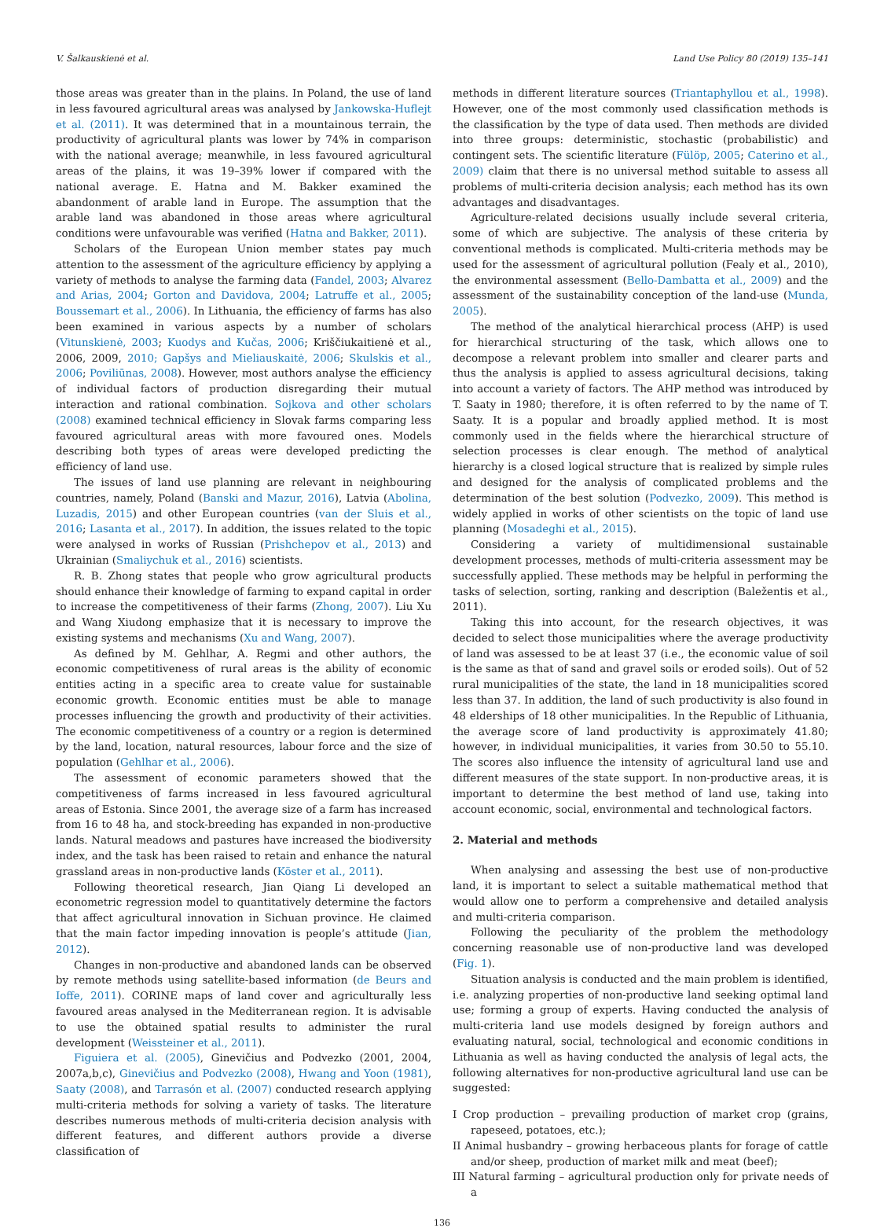V. Šalkauskienė et al. Land Use Policy 80 (2019) 135–141
those areas was greater than in the plains. In Poland, the use of land in less favoured agricultural areas was analysed by Jankowska-Huflejt et al. (2011). It was determined that in a mountainous terrain, the productivity of agricultural plants was lower by 74% in comparison with the national average; meanwhile, in less favoured agricultural areas of the plains, it was 19–39% lower if compared with the national average. E. Hatna and M. Bakker examined the abandonment of arable land in Europe. The assumption that the arable land was abandoned in those areas where agricultural conditions were unfavourable was verified (Hatna and Bakker, 2011).
Scholars of the European Union member states pay much attention to the assessment of the agriculture efficiency by applying a variety of methods to analyse the farming data (Fandel, 2003; Alvarez and Arias, 2004; Gorton and Davidova, 2004; Latruffe et al., 2005; Boussemart et al., 2006). In Lithuania, the efficiency of farms has also been examined in various aspects by a number of scholars (Vitunskienė, 2003; Kuodys and Kučas, 2006; Kriščiukaitienė et al., 2006, 2009, 2010; Gapšys and Mieliauskaitė, 2006; Skulskis et al., 2006; Poviliūnas, 2008). However, most authors analyse the efficiency of individual factors of production disregarding their mutual interaction and rational combination. Sojkova and other scholars (2008) examined technical efficiency in Slovak farms comparing less favoured agricultural areas with more favoured ones. Models describing both types of areas were developed predicting the efficiency of land use.
The issues of land use planning are relevant in neighbouring countries, namely, Poland (Banski and Mazur, 2016), Latvia (Abolina, Luzadis, 2015) and other European countries (van der Sluis et al., 2016; Lasanta et al., 2017). In addition, the issues related to the topic were analysed in works of Russian (Prishchepov et al., 2013) and Ukrainian (Smaliychuk et al., 2016) scientists.
R. B. Zhong states that people who grow agricultural products should enhance their knowledge of farming to expand capital in order to increase the competitiveness of their farms (Zhong, 2007). Liu Xu and Wang Xiudong emphasize that it is necessary to improve the existing systems and mechanisms (Xu and Wang, 2007).
As defined by M. Gehlhar, A. Regmi and other authors, the economic competitiveness of rural areas is the ability of economic entities acting in a specific area to create value for sustainable economic growth. Economic entities must be able to manage processes influencing the growth and productivity of their activities. The economic competitiveness of a country or a region is determined by the land, location, natural resources, labour force and the size of population (Gehlhar et al., 2006).
The assessment of economic parameters showed that the competitiveness of farms increased in less favoured agricultural areas of Estonia. Since 2001, the average size of a farm has increased from 16 to 48 ha, and stock-breeding has expanded in non-productive lands. Natural meadows and pastures have increased the biodiversity index, and the task has been raised to retain and enhance the natural grassland areas in non-productive lands (Köster et al., 2011).
Following theoretical research, Jian Qiang Li developed an econometric regression model to quantitatively determine the factors that affect agricultural innovation in Sichuan province. He claimed that the main factor impeding innovation is people’s attitude (Jian, 2012).
Changes in non-productive and abandoned lands can be observed by remote methods using satellite-based information (de Beurs and Ioffe, 2011). CORINE maps of land cover and agriculturally less favoured areas analysed in the Mediterranean region. It is advisable to use the obtained spatial results to administer the rural development (Weissteiner et al., 2011).
Figuiera et al. (2005), Ginevičius and Podvezko (2001, 2004, 2007a,b,c), Ginevičius and Podvezko (2008), Hwang and Yoon (1981), Saaty (2008), and Tarrasón et al. (2007) conducted research applying multi-criteria methods for solving a variety of tasks. The literature describes numerous methods of multi-criteria decision analysis with different features, and different authors provide a diverse classification of
methods in different literature sources (Triantaphyllou et al., 1998). However, one of the most commonly used classification methods is the classification by the type of data used. Then methods are divided into three groups: deterministic, stochastic (probabilistic) and contingent sets. The scientific literature (Fülöp, 2005; Caterino et al., 2009) claim that there is no universal method suitable to assess all problems of multi-criteria decision analysis; each method has its own advantages and disadvantages.
Agriculture-related decisions usually include several criteria, some of which are subjective. The analysis of these criteria by conventional methods is complicated. Multi-criteria methods may be used for the assessment of agricultural pollution (Fealy et al., 2010), the environmental assessment (Bello-Dambatta et al., 2009) and the assessment of the sustainability conception of the land-use (Munda, 2005).
The method of the analytical hierarchical process (AHP) is used for hierarchical structuring of the task, which allows one to decompose a relevant problem into smaller and clearer parts and thus the analysis is applied to assess agricultural decisions, taking into account a variety of factors. The AHP method was introduced by T. Saaty in 1980; therefore, it is often referred to by the name of T. Saaty. It is a popular and broadly applied method. It is most commonly used in the fields where the hierarchical structure of selection processes is clear enough. The method of analytical hierarchy is a closed logical structure that is realized by simple rules and designed for the analysis of complicated problems and the determination of the best solution (Podvezko, 2009). This method is widely applied in works of other scientists on the topic of land use planning (Mosadeghi et al., 2015).
Considering a variety of multidimensional sustainable development processes, methods of multi-criteria assessment may be successfully applied. These methods may be helpful in performing the tasks of selection, sorting, ranking and description (Baležentis et al., 2011).
Taking this into account, for the research objectives, it was decided to select those municipalities where the average productivity of land was assessed to be at least 37 (i.e., the economic value of soil is the same as that of sand and gravel soils or eroded soils). Out of 52 rural municipalities of the state, the land in 18 municipalities scored less than 37. In addition, the land of such productivity is also found in 48 elderships of 18 other municipalities. In the Republic of Lithuania, the average score of land productivity is approximately 41.80; however, in individual municipalities, it varies from 30.50 to 55.10. The scores also influence the intensity of agricultural land use and different measures of the state support. In non-productive areas, it is important to determine the best method of land use, taking into account economic, social, environmental and technological factors.
2. Material and methods
When analysing and assessing the best use of non-productive land, it is important to select a suitable mathematical method that would allow one to perform a comprehensive and detailed analysis and multi-criteria comparison.
Following the peculiarity of the problem the methodology concerning reasonable use of non-productive land was developed (Fig. 1).
Situation analysis is conducted and the main problem is identified, i.e. analyzing properties of non-productive land seeking optimal land use; forming a group of experts. Having conducted the analysis of multi-criteria land use models designed by foreign authors and evaluating natural, social, technological and economic conditions in Lithuania as well as having conducted the analysis of legal acts, the following alternatives for non-productive agricultural land use can be suggested:
I Crop production – prevailing production of market crop (grains, rapeseed, potatoes, etc.);
II Animal husbandry – growing herbaceous plants for forage of cattle and/or sheep, production of market milk and meat (beef);
III Natural farming – agricultural production only for private needs of a
136